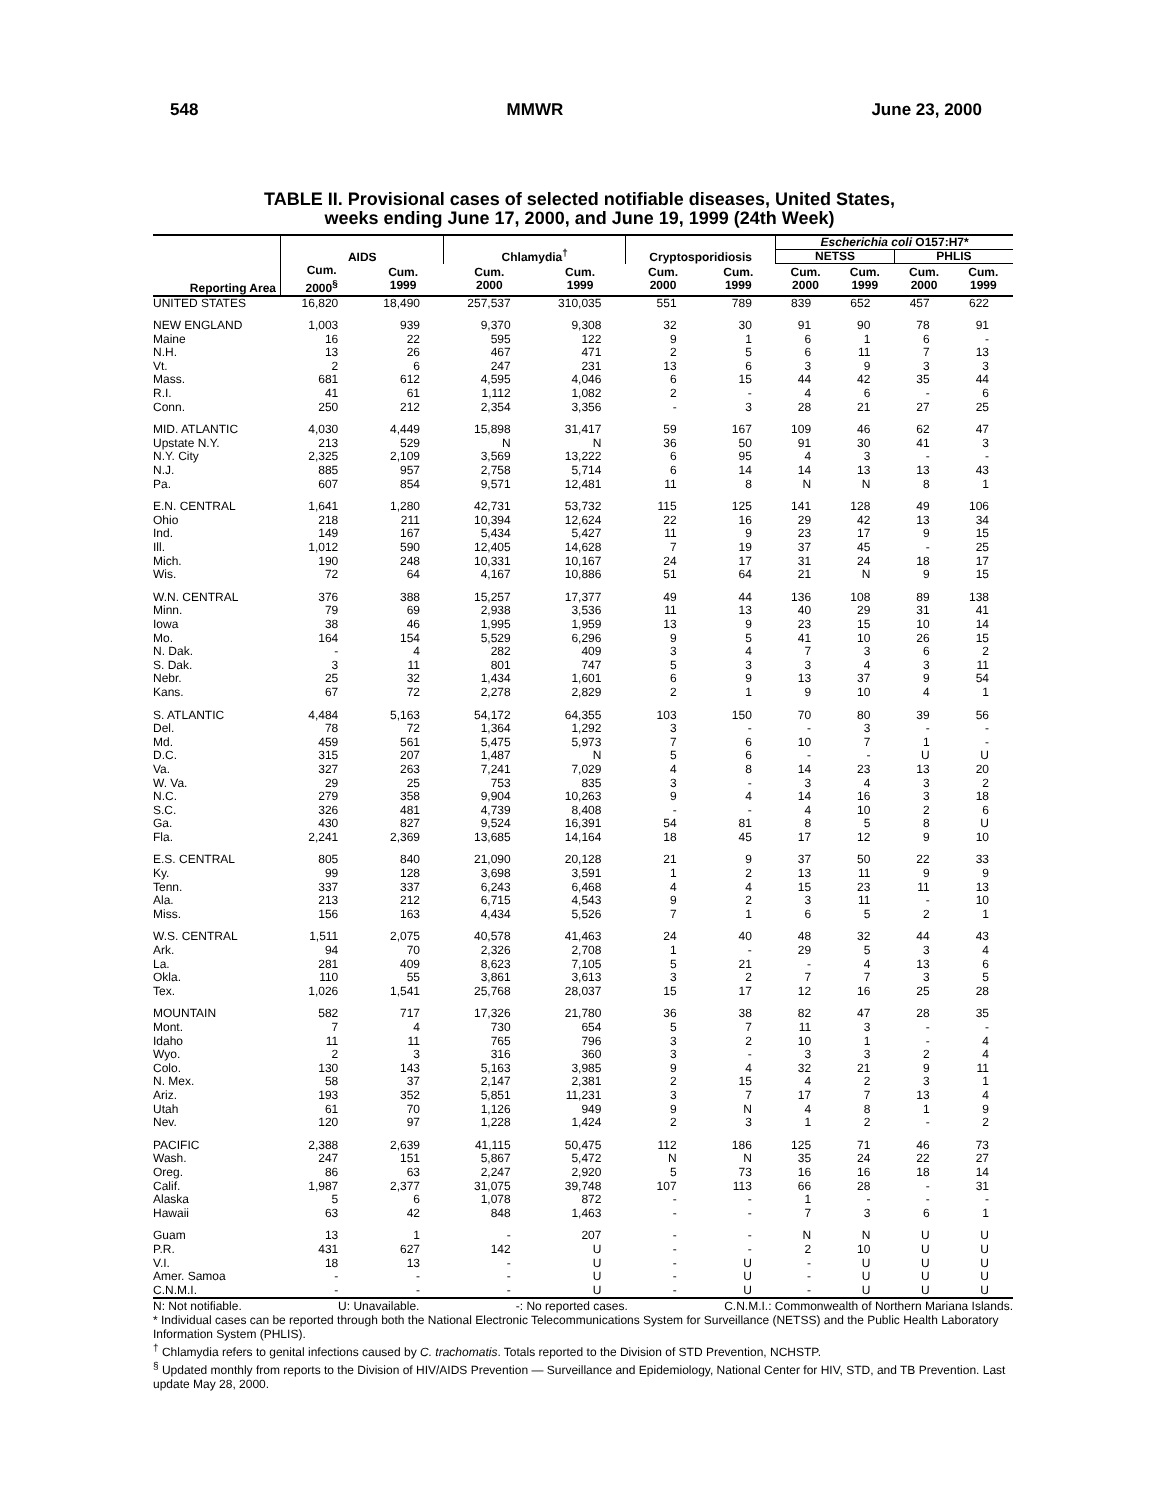548 MMWR June 23, 2000
TABLE II. Provisional cases of selected notifiable diseases, United States,
weeks ending June 17, 2000, and June 19, 1999 (24th Week)
| Reporting Area | AIDS | | Chlamydia<sup>†</sup> | | Cryptosporidiosis | | Escherichia coli O157:H7* | | | |
| --- | --- | --- | --- | --- | --- | --- | --- | --- | --- | --- |
| | | | | | | | NETSS | | PHLIS | |
| | Cum. 2000<sup>§</sup> | Cum. 1999 | Cum. 2000 | Cum. 1999 | Cum. 2000 | Cum. 1999 | Cum. 2000 | Cum. 1999 | Cum. 2000 | Cum. 1999 |
| UNITED STATES | 16,820 | 18,490 | 257,537 | 310,035 | 551 | 789 | 839 | 652 | 457 | 622 |
| NEW ENGLAND | 1,003 | 939 | 9,370 | 9,308 | 32 | 30 | 91 | 90 | 78 | 91 |
| Maine | 16 | 22 | 595 | 122 | 9 | 1 | 6 | 1 | 6 | - |
| N.H. | 13 | 26 | 467 | 471 | 2 | 5 | 6 | 11 | 7 | 13 |
| Vt. | 2 | 6 | 247 | 231 | 13 | 6 | 3 | 9 | 3 | 3 |
| Mass. | 681 | 612 | 4,595 | 4,046 | 6 | 15 | 44 | 42 | 35 | 44 |
| R.I. | 41 | 61 | 1,112 | 1,082 | 2 | - | 4 | 6 | - | 6 |
| Conn. | 250 | 212 | 2,354 | 3,356 | - | 3 | 28 | 21 | 27 | 25 |
| MID. ATLANTIC | 4,030 | 4,449 | 15,898 | 31,417 | 59 | 167 | 109 | 46 | 62 | 47 |
| Upstate N.Y. | 213 | 529 | N | N | 36 | 50 | 91 | 30 | 41 | 3 |
| N.Y. City | 2,325 | 2,109 | 3,569 | 13,222 | 6 | 95 | 4 | 3 | - | - |
| N.J. | 885 | 957 | 2,758 | 5,714 | 6 | 14 | 14 | 13 | 13 | 43 |
| Pa. | 607 | 854 | 9,571 | 12,481 | 11 | 8 | N | N | 8 | 1 |
| E.N. CENTRAL | 1,641 | 1,280 | 42,731 | 53,732 | 115 | 125 | 141 | 128 | 49 | 106 |
| Ohio | 218 | 211 | 10,394 | 12,624 | 22 | 16 | 29 | 42 | 13 | 34 |
| Ind. | 149 | 167 | 5,434 | 5,427 | 11 | 9 | 23 | 17 | 9 | 15 |
| Ill. | 1,012 | 590 | 12,405 | 14,628 | 7 | 19 | 37 | 45 | - | 25 |
| Mich. | 190 | 248 | 10,331 | 10,167 | 24 | 17 | 31 | 24 | 18 | 17 |
| Wis. | 72 | 64 | 4,167 | 10,886 | 51 | 64 | 21 | N | 9 | 15 |
| W.N. CENTRAL | 376 | 388 | 15,257 | 17,377 | 49 | 44 | 136 | 108 | 89 | 138 |
| Minn. | 79 | 69 | 2,938 | 3,536 | 11 | 13 | 40 | 29 | 31 | 41 |
| Iowa | 38 | 46 | 1,995 | 1,959 | 13 | 9 | 23 | 15 | 10 | 14 |
| Mo. | 164 | 154 | 5,529 | 6,296 | 9 | 5 | 41 | 10 | 26 | 15 |
| N. Dak. | - | 4 | 282 | 409 | 3 | 4 | 7 | 3 | 6 | 2 |
| S. Dak. | 3 | 11 | 801 | 747 | 5 | 3 | 3 | 4 | 3 | 11 |
| Nebr. | 25 | 32 | 1,434 | 1,601 | 6 | 9 | 13 | 37 | 9 | 54 |
| Kans. | 67 | 72 | 2,278 | 2,829 | 2 | 1 | 9 | 10 | 4 | 1 |
| S. ATLANTIC | 4,484 | 5,163 | 54,172 | 64,355 | 103 | 150 | 70 | 80 | 39 | 56 |
| Del. | 78 | 72 | 1,364 | 1,292 | 3 | - | - | 3 | - | - |
| Md. | 459 | 561 | 5,475 | 5,973 | 7 | 6 | 10 | 7 | 1 | - |
| D.C. | 315 | 207 | 1,487 | N | 5 | 6 | - | - | U | U |
| Va. | 327 | 263 | 7,241 | 7,029 | 4 | 8 | 14 | 23 | 13 | 20 |
| W. Va. | 29 | 25 | 753 | 835 | 3 | - | 3 | 4 | 3 | 2 |
| N.C. | 279 | 358 | 9,904 | 10,263 | 9 | 4 | 14 | 16 | 3 | 18 |
| S.C. | 326 | 481 | 4,739 | 8,408 | - | - | 4 | 10 | 2 | 6 |
| Ga. | 430 | 827 | 9,524 | 16,391 | 54 | 81 | 8 | 5 | 8 | U |
| Fla. | 2,241 | 2,369 | 13,685 | 14,164 | 18 | 45 | 17 | 12 | 9 | 10 |
| E.S. CENTRAL | 805 | 840 | 21,090 | 20,128 | 21 | 9 | 37 | 50 | 22 | 33 |
| Ky. | 99 | 128 | 3,698 | 3,591 | 1 | 2 | 13 | 11 | 9 | 9 |
| Tenn. | 337 | 337 | 6,243 | 6,468 | 4 | 4 | 15 | 23 | 11 | 13 |
| Ala. | 213 | 212 | 6,715 | 4,543 | 9 | 2 | 3 | 11 | - | 10 |
| Miss. | 156 | 163 | 4,434 | 5,526 | 7 | 1 | 6 | 5 | 2 | 1 |
| W.S. CENTRAL | 1,511 | 2,075 | 40,578 | 41,463 | 24 | 40 | 48 | 32 | 44 | 43 |
| Ark. | 94 | 70 | 2,326 | 2,708 | 1 | - | 29 | 5 | 3 | 4 |
| La. | 281 | 409 | 8,623 | 7,105 | 5 | 21 | - | 4 | 13 | 6 |
| Okla. | 110 | 55 | 3,861 | 3,613 | 3 | 2 | 7 | 7 | 3 | 5 |
| Tex. | 1,026 | 1,541 | 25,768 | 28,037 | 15 | 17 | 12 | 16 | 25 | 28 |
| MOUNTAIN | 582 | 717 | 17,326 | 21,780 | 36 | 38 | 82 | 47 | 28 | 35 |
| Mont. | 7 | 4 | 730 | 654 | 5 | 7 | 11 | 3 | - | - |
| Idaho | 11 | 11 | 765 | 796 | 3 | 2 | 10 | 1 | - | 4 |
| Wyo. | 2 | 3 | 316 | 360 | 3 | - | 3 | 3 | 2 | 4 |
| Colo. | 130 | 143 | 5,163 | 3,985 | 9 | 4 | 32 | 21 | 9 | 11 |
| N. Mex. | 58 | 37 | 2,147 | 2,381 | 2 | 15 | 4 | 2 | 3 | 1 |
| Ariz. | 193 | 352 | 5,851 | 11,231 | 3 | 7 | 17 | 7 | 13 | 4 |
| Utah | 61 | 70 | 1,126 | 949 | 9 | N | 4 | 8 | 1 | 9 |
| Nev. | 120 | 97 | 1,228 | 1,424 | 2 | 3 | 1 | 2 | - | 2 |
| PACIFIC | 2,388 | 2,639 | 41,115 | 50,475 | 112 | 186 | 125 | 71 | 46 | 73 |
| Wash. | 247 | 151 | 5,867 | 5,472 | N | N | 35 | 24 | 22 | 27 |
| Oreg. | 86 | 63 | 2,247 | 2,920 | 5 | 73 | 16 | 16 | 18 | 14 |
| Calif. | 1,987 | 2,377 | 31,075 | 39,748 | 107 | 113 | 66 | 28 | - | 31 |
| Alaska | 5 | 6 | 1,078 | 872 | - | - | 1 | - | - | - |
| Hawaii | 63 | 42 | 848 | 1,463 | - | - | 7 | 3 | 6 | 1 |
| Guam | 13 | 1 | - | 207 | - | - | N | N | U | U |
| P.R. | 431 | 627 | 142 | U | - | - | 2 | 10 | U | U |
| V.I. | 18 | 13 | - | U | - | U | - | U | U | U |
| Amer. Samoa | - | - | - | U | - | U | - | U | U | U |
| C.N.M.I. | - | - | - | U | - | U | - | U | U | U |
N: Not notifiable. U: Unavailable. -: No reported cases. C.N.M.I.: Commonwealth of Northern Mariana Islands.
* Individual cases can be reported through both the National Electronic Telecommunications System for Surveillance (NETSS) and the Public Health Laboratory Information System (PHLIS).
<sup>†</sup> Chlamydia refers to genital infections caused by C. trachomatis. Totals reported to the Division of STD Prevention, NCHSTP.
<sup>§</sup> Updated monthly from reports to the Division of HIV/AIDS Prevention — Surveillance and Epidemiology, National Center for HIV, STD, and TB Prevention. Last update May 28, 2000.